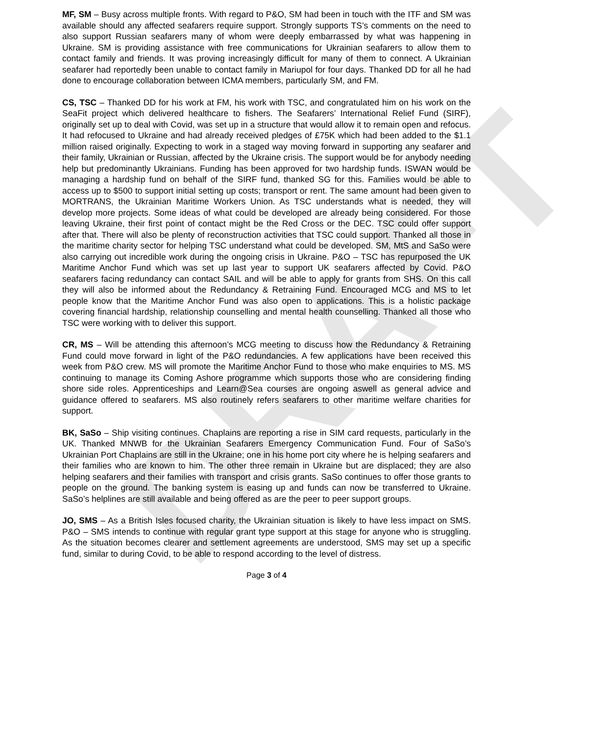DRAFT
MF, SM – Busy across multiple fronts. With regard to P&O, SM had been in touch with the ITF and SM was available should any affected seafarers require support. Strongly supports TS’s comments on the need to also support Russian seafarers many of whom were deeply embarrassed by what was happening in Ukraine. SM is providing assistance with free communications for Ukrainian seafarers to allow them to contact family and friends. It was proving increasingly difficult for many of them to connect. A Ukrainian seafarer had reportedly been unable to contact family in Mariupol for four days. Thanked DD for all he had done to encourage collaboration between ICMA members, particularly SM, and FM.
CS, TSC – Thanked DD for his work at FM, his work with TSC, and congratulated him on his work on the SeaFit project which delivered healthcare to fishers. The Seafarers’ International Relief Fund (SIRF), originally set up to deal with Covid, was set up in a structure that would allow it to remain open and refocus. It had refocused to Ukraine and had already received pledges of £75K which had been added to the $1.1 million raised originally. Expecting to work in a staged way moving forward in supporting any seafarer and their family, Ukrainian or Russian, affected by the Ukraine crisis. The support would be for anybody needing help but predominantly Ukrainians. Funding has been approved for two hardship funds. ISWAN would be managing a hardship fund on behalf of the SIRF fund, thanked SG for this. Families would be able to access up to $500 to support initial setting up costs; transport or rent. The same amount had been given to MORTRANS, the Ukrainian Maritime Workers Union. As TSC understands what is needed, they will develop more projects. Some ideas of what could be developed are already being considered. For those leaving Ukraine, their first point of contact might be the Red Cross or the DEC. TSC could offer support after that. There will also be plenty of reconstruction activities that TSC could support. Thanked all those in the maritime charity sector for helping TSC understand what could be developed. SM, MtS and SaSo were also carrying out incredible work during the ongoing crisis in Ukraine. P&O – TSC has repurposed the UK Maritime Anchor Fund which was set up last year to support UK seafarers affected by Covid. P&O seafarers facing redundancy can contact SAIL and will be able to apply for grants from SHS. On this call they will also be informed about the Redundancy & Retraining Fund. Encouraged MCG and MS to let people know that the Maritime Anchor Fund was also open to applications. This is a holistic package covering financial hardship, relationship counselling and mental health counselling. Thanked all those who TSC were working with to deliver this support.
CR, MS – Will be attending this afternoon’s MCG meeting to discuss how the Redundancy & Retraining Fund could move forward in light of the P&O redundancies. A few applications have been received this week from P&O crew. MS will promote the Maritime Anchor Fund to those who make enquiries to MS. MS continuing to manage its Coming Ashore programme which supports those who are considering finding shore side roles. Apprenticeships and Learn@Sea courses are ongoing aswell as general advice and guidance offered to seafarers. MS also routinely refers seafarers to other maritime welfare charities for support.
BK, SaSo – Ship visiting continues. Chaplains are reporting a rise in SIM card requests, particularly in the UK. Thanked MNWB for the Ukrainian Seafarers Emergency Communication Fund. Four of SaSo’s Ukrainian Port Chaplains are still in the Ukraine; one in his home port city where he is helping seafarers and their families who are known to him. The other three remain in Ukraine but are displaced; they are also helping seafarers and their families with transport and crisis grants. SaSo continues to offer those grants to people on the ground. The banking system is easing up and funds can now be transferred to Ukraine. SaSo’s helplines are still available and being offered as are the peer to peer support groups.
JO, SMS – As a British Isles focused charity, the Ukrainian situation is likely to have less impact on SMS. P&O – SMS intends to continue with regular grant type support at this stage for anyone who is struggling. As the situation becomes clearer and settlement agreements are understood, SMS may set up a specific fund, similar to during Covid, to be able to respond according to the level of distress.
Page 3 of 4